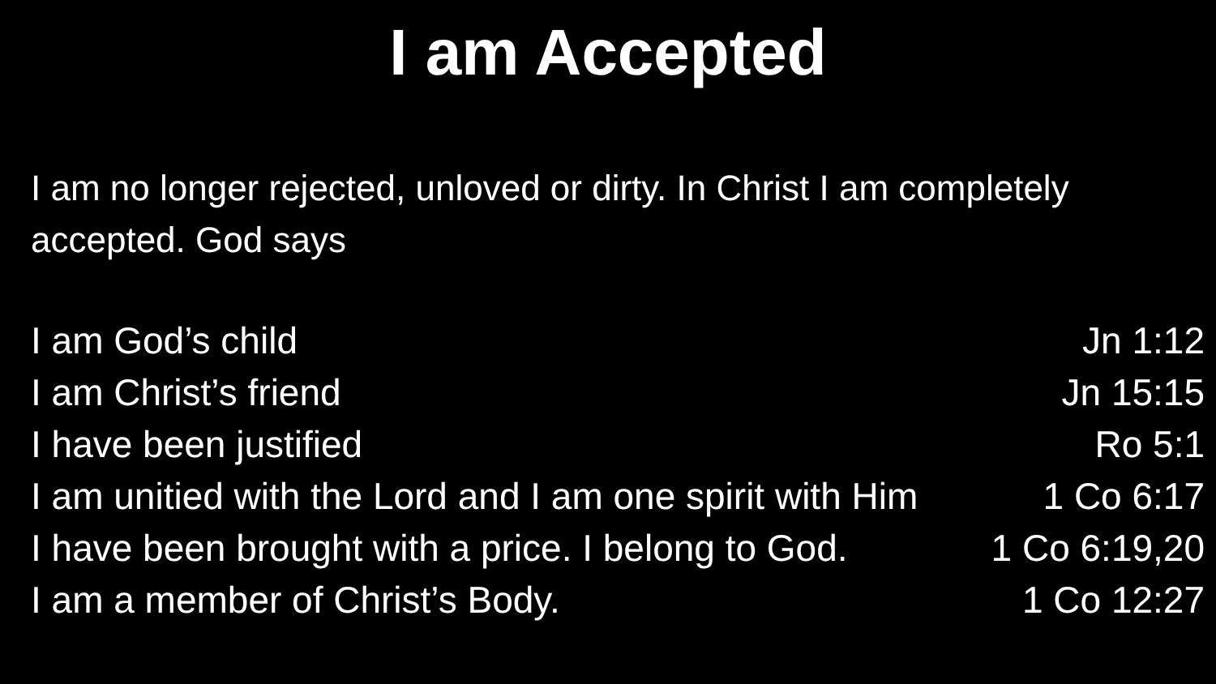I am Accepted
I am no longer rejected, unloved or dirty. In Christ I am completely accepted. God says
I am God’s child Jn 1:12
I am Christ’s friend Jn 15:15
I have been justified Ro 5:1
I am unitied with the Lord and I am one spirit with Him 1 Co 6:17
I have been brought with a price. I belong to God. 1 Co 6:19,20
I am a member of Christ’s Body. 1 Co 12:27